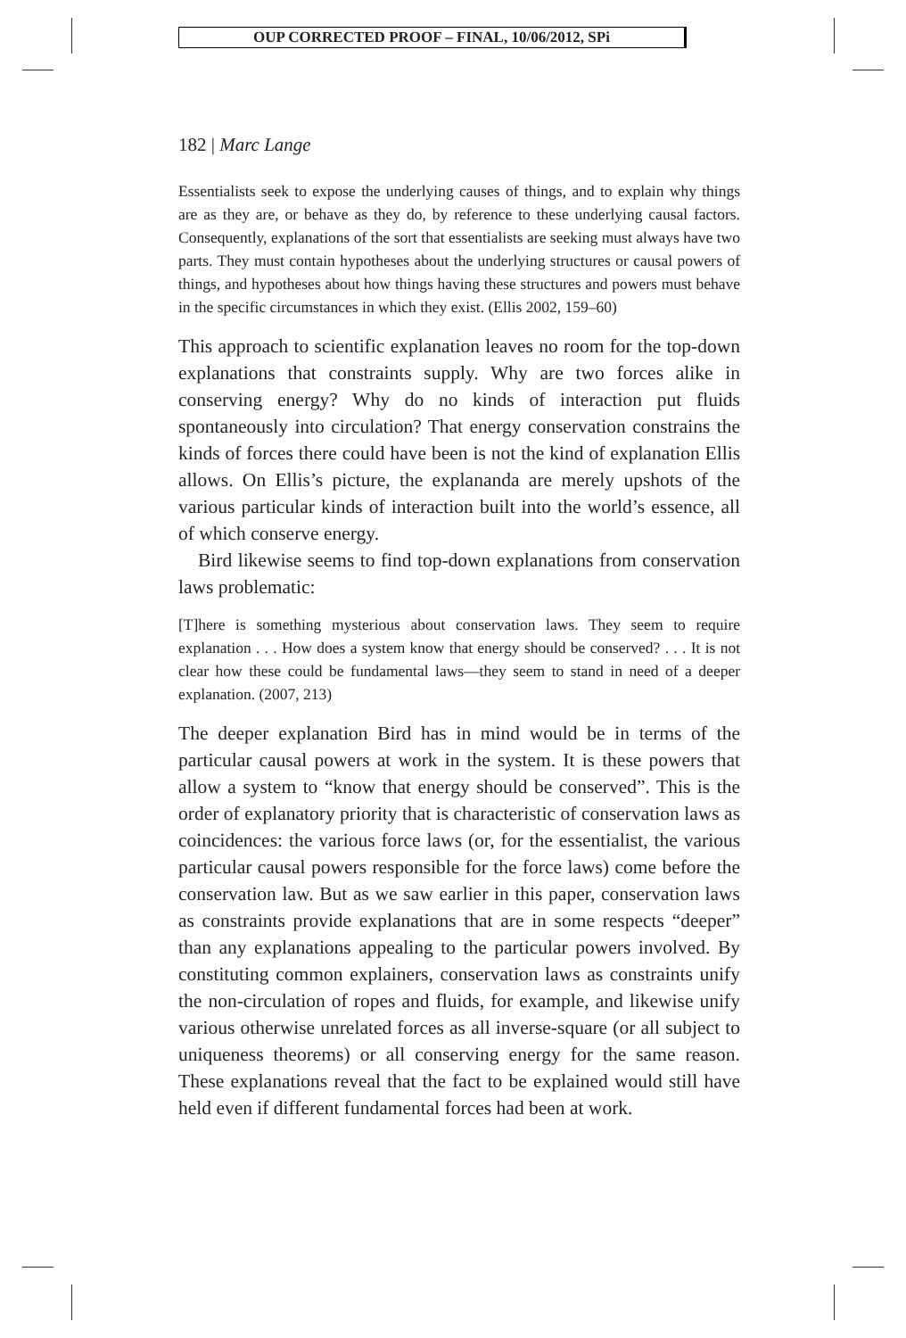OUP CORRECTED PROOF – FINAL, 10/06/2012, SPi
182 | Marc Lange
Essentialists seek to expose the underlying causes of things, and to explain why things are as they are, or behave as they do, by reference to these underlying causal factors. Consequently, explanations of the sort that essentialists are seeking must always have two parts. They must contain hypotheses about the underlying structures or causal powers of things, and hypotheses about how things having these structures and powers must behave in the specific circumstances in which they exist. (Ellis 2002, 159–60)
This approach to scientific explanation leaves no room for the top-down explanations that constraints supply. Why are two forces alike in conserving energy? Why do no kinds of interaction put fluids spontaneously into circulation? That energy conservation constrains the kinds of forces there could have been is not the kind of explanation Ellis allows. On Ellis’s picture, the explananda are merely upshots of the various particular kinds of interaction built into the world’s essence, all of which conserve energy.
Bird likewise seems to find top-down explanations from conservation laws problematic:
[T]here is something mysterious about conservation laws. They seem to require explanation . . . How does a system know that energy should be conserved? . . . It is not clear how these could be fundamental laws—they seem to stand in need of a deeper explanation. (2007, 213)
The deeper explanation Bird has in mind would be in terms of the particular causal powers at work in the system. It is these powers that allow a system to “know that energy should be conserved”. This is the order of explanatory priority that is characteristic of conservation laws as coincidences: the various force laws (or, for the essentialist, the various particular causal powers responsible for the force laws) come before the conservation law. But as we saw earlier in this paper, conservation laws as constraints provide explanations that are in some respects “deeper” than any explanations appealing to the particular powers involved. By constituting common explainers, conservation laws as constraints unify the non-circulation of ropes and fluids, for example, and likewise unify various otherwise unrelated forces as all inverse-square (or all subject to uniqueness theorems) or all conserving energy for the same reason. These explanations reveal that the fact to be explained would still have held even if different fundamental forces had been at work.